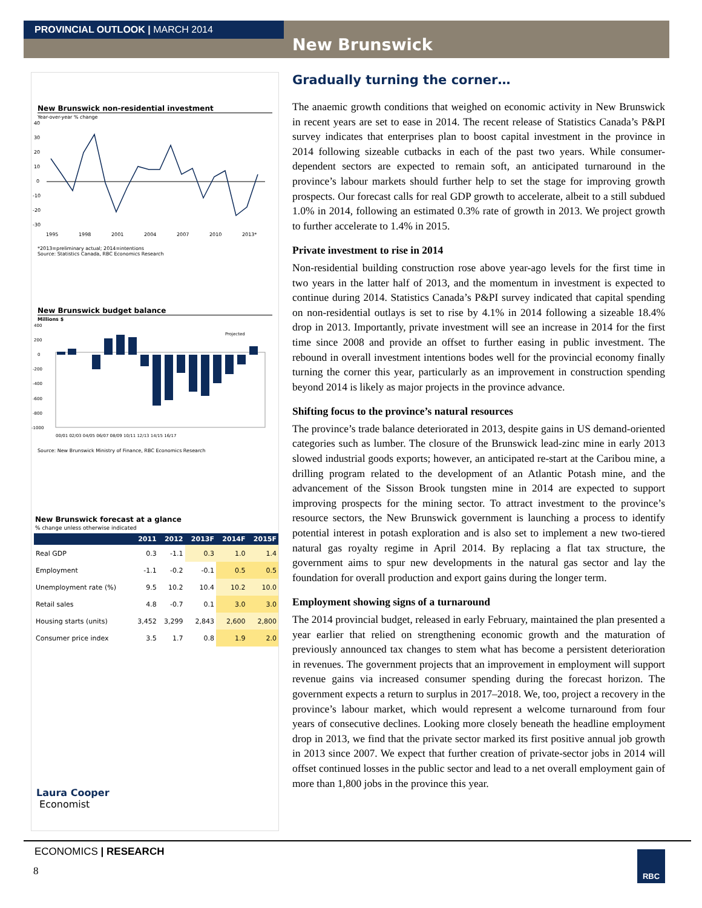PROVINCIAL OUTLOOK | MARCH 2014
New Brunswick
New Brunswick non-residential investment
Year-over-year % change
40
30
20
10
0
-10
-20
-30
1995
1998
2001
2004
2007
2010
2013*
*2013=preliminary actual; 2014=intentions
Source: Statistics Canada, RBC Economics Research
New Brunswick budget balance
Millions $
400
200
0
-200
-400
-600
-800
-1000
Projected
00/01 02/03 04/05 06/07 08/09 10/11 12/13 14/15 16/17
Source: New Brunswick Ministry of Finance, RBC Economics Research
New Brunswick forecast at a glance
% change unless otherwise indicated
| | 2011 | 2012 | 2013F | 2014F | 2015F |
| --- | --- | --- | --- | --- | --- |
| Real GDP | 0.3 | -1.1 | 0.3 | 1.0 | 1.4 |
| Employment | -1.1 | -0.2 | -0.1 | 0.5 | 0.5 |
| Unemployment rate (%) | 9.5 | 10.2 | 10.4 | 10.2 | 10.0 |
| Retail sales | 4.8 | -0.7 | 0.1 | 3.0 | 3.0 |
| Housing starts (units) | 3,452 | 3,299 | 2,843 | 2,600 | 2,800 |
| Consumer price index | 3.5 | 1.7 | 0.8 | 1.9 | 2.0 |
Laura Cooper
Economist
Gradually turning the corner…
The anaemic growth conditions that weighed on economic activity in New Brunswick in recent years are set to ease in 2014. The recent release of Statistics Canada’s P&PI survey indicates that enterprises plan to boost capital investment in the province in 2014 following sizeable cutbacks in each of the past two years. While consumer-dependent sectors are expected to remain soft, an anticipated turnaround in the province’s labour markets should further help to set the stage for improving growth prospects. Our forecast calls for real GDP growth to accelerate, albeit to a still subdued 1.0% in 2014, following an estimated 0.3% rate of growth in 2013. We project growth to further accelerate to 1.4% in 2015.
Private investment to rise in 2014
Non-residential building construction rose above year-ago levels for the first time in two years in the latter half of 2013, and the momentum in investment is expected to continue during 2014. Statistics Canada’s P&PI survey indicated that capital spending on non-residential outlays is set to rise by 4.1% in 2014 following a sizeable 18.4% drop in 2013. Importantly, private investment will see an increase in 2014 for the first time since 2008 and provide an offset to further easing in public investment. The rebound in overall investment intentions bodes well for the provincial economy finally turning the corner this year, particularly as an improvement in construction spending beyond 2014 is likely as major projects in the province advance.
Shifting focus to the province’s natural resources
The province’s trade balance deteriorated in 2013, despite gains in US demand-oriented categories such as lumber. The closure of the Brunswick lead-zinc mine in early 2013 slowed industrial goods exports; however, an anticipated re-start at the Caribou mine, a drilling program related to the development of an Atlantic Potash mine, and the advancement of the Sisson Brook tungsten mine in 2014 are expected to support improving prospects for the mining sector. To attract investment to the province’s resource sectors, the New Brunswick government is launching a process to identify potential interest in potash exploration and is also set to implement a new two-tiered natural gas royalty regime in April 2014. By replacing a flat tax structure, the government aims to spur new developments in the natural gas sector and lay the foundation for overall production and export gains during the longer term.
Employment showing signs of a turnaround
The 2014 provincial budget, released in early February, maintained the plan presented a year earlier that relied on strengthening economic growth and the maturation of previously announced tax changes to stem what has become a persistent deterioration in revenues. The government projects that an improvement in employment will support revenue gains via increased consumer spending during the forecast horizon. The government expects a return to surplus in 2017–2018. We, too, project a recovery in the province’s labour market, which would represent a welcome turnaround from four years of consecutive declines. Looking more closely beneath the headline employment drop in 2013, we find that the private sector marked its first positive annual job growth in 2013 since 2007. We expect that further creation of private-sector jobs in 2014 will offset continued losses in the public sector and lead to a net overall employment gain of more than 1,800 jobs in the province this year.
ECONOMICS | RESEARCH
8
RBC